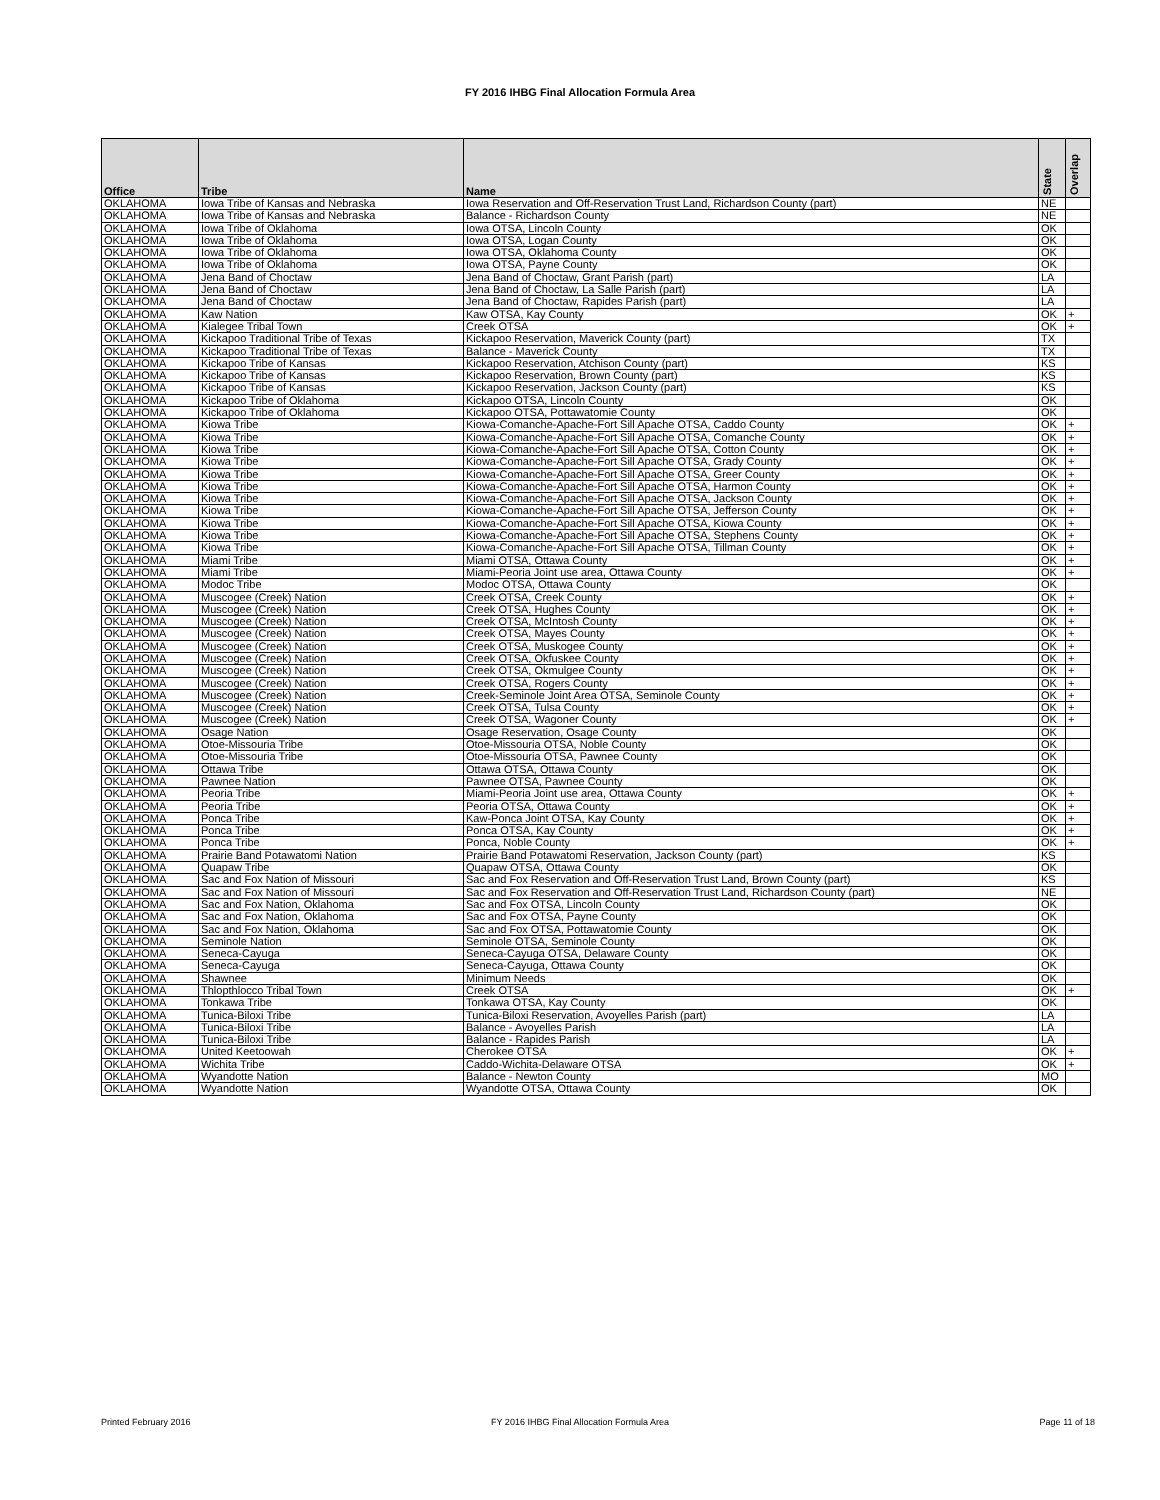FY 2016 IHBG Final Allocation Formula Area
| Office | Tribe | Name | State | Overlap |
| --- | --- | --- | --- | --- |
| OKLAHOMA | Iowa Tribe of Kansas and Nebraska | Iowa Reservation and Off-Reservation Trust Land, Richardson County (part) | NE | |
| OKLAHOMA | Iowa Tribe of Kansas and Nebraska | Balance - Richardson County | NE | |
| OKLAHOMA | Iowa Tribe of Oklahoma | Iowa OTSA, Lincoln County | OK | |
| OKLAHOMA | Iowa Tribe of Oklahoma | Iowa OTSA, Logan County | OK | |
| OKLAHOMA | Iowa Tribe of Oklahoma | Iowa OTSA, Oklahoma County | OK | |
| OKLAHOMA | Iowa Tribe of Oklahoma | Iowa OTSA, Payne County | OK | |
| OKLAHOMA | Jena Band of Choctaw | Jena Band of Choctaw, Grant Parish (part) | LA | |
| OKLAHOMA | Jena Band of Choctaw | Jena Band of Choctaw, La Salle Parish (part) | LA | |
| OKLAHOMA | Jena Band of Choctaw | Jena Band of Choctaw, Rapides Parish (part) | LA | |
| OKLAHOMA | Kaw Nation | Kaw OTSA, Kay County | OK | + |
| OKLAHOMA | Kialegee Tribal Town | Creek OTSA | OK | + |
| OKLAHOMA | Kickapoo Traditional Tribe of Texas | Kickapoo Reservation, Maverick County (part) | TX | |
| OKLAHOMA | Kickapoo Traditional Tribe of Texas | Balance - Maverick County | TX | |
| OKLAHOMA | Kickapoo Tribe of Kansas | Kickapoo Reservation, Atchison County (part) | KS | |
| OKLAHOMA | Kickapoo Tribe of Kansas | Kickapoo Reservation, Brown County (part) | KS | |
| OKLAHOMA | Kickapoo Tribe of Kansas | Kickapoo Reservation, Jackson County (part) | KS | |
| OKLAHOMA | Kickapoo Tribe of Oklahoma | Kickapoo OTSA, Lincoln County | OK | |
| OKLAHOMA | Kickapoo Tribe of Oklahoma | Kickapoo OTSA, Pottawatomie County | OK | |
| OKLAHOMA | Kiowa Tribe | Kiowa-Comanche-Apache-Fort Sill Apache OTSA, Caddo County | OK | + |
| OKLAHOMA | Kiowa Tribe | Kiowa-Comanche-Apache-Fort Sill Apache OTSA, Comanche County | OK | + |
| OKLAHOMA | Kiowa Tribe | Kiowa-Comanche-Apache-Fort Sill Apache OTSA, Cotton County | OK | + |
| OKLAHOMA | Kiowa Tribe | Kiowa-Comanche-Apache-Fort Sill Apache OTSA, Grady County | OK | + |
| OKLAHOMA | Kiowa Tribe | Kiowa-Comanche-Apache-Fort Sill Apache OTSA, Greer County | OK | + |
| OKLAHOMA | Kiowa Tribe | Kiowa-Comanche-Apache-Fort Sill Apache OTSA, Harmon County | OK | + |
| OKLAHOMA | Kiowa Tribe | Kiowa-Comanche-Apache-Fort Sill Apache OTSA, Jackson County | OK | + |
| OKLAHOMA | Kiowa Tribe | Kiowa-Comanche-Apache-Fort Sill Apache OTSA, Jefferson County | OK | + |
| OKLAHOMA | Kiowa Tribe | Kiowa-Comanche-Apache-Fort Sill Apache OTSA, Kiowa County | OK | + |
| OKLAHOMA | Kiowa Tribe | Kiowa-Comanche-Apache-Fort Sill Apache OTSA, Stephens County | OK | + |
| OKLAHOMA | Kiowa Tribe | Kiowa-Comanche-Apache-Fort Sill Apache OTSA, Tillman County | OK | + |
| OKLAHOMA | Miami Tribe | Miami OTSA, Ottawa County | OK | + |
| OKLAHOMA | Miami Tribe | Miami-Peoria Joint use area, Ottawa County | OK | + |
| OKLAHOMA | Modoc Tribe | Modoc OTSA, Ottawa County | OK | |
| OKLAHOMA | Muscogee (Creek) Nation | Creek OTSA, Creek County | OK | + |
| OKLAHOMA | Muscogee (Creek) Nation | Creek OTSA, Hughes County | OK | + |
| OKLAHOMA | Muscogee (Creek) Nation | Creek OTSA, McIntosh County | OK | + |
| OKLAHOMA | Muscogee (Creek) Nation | Creek OTSA, Mayes County | OK | + |
| OKLAHOMA | Muscogee (Creek) Nation | Creek OTSA, Muskogee County | OK | + |
| OKLAHOMA | Muscogee (Creek) Nation | Creek OTSA, Okfuskee County | OK | + |
| OKLAHOMA | Muscogee (Creek) Nation | Creek OTSA, Okmulgee County | OK | + |
| OKLAHOMA | Muscogee (Creek) Nation | Creek OTSA, Rogers County | OK | + |
| OKLAHOMA | Muscogee (Creek) Nation | Creek-Seminole Joint Area OTSA, Seminole County | OK | + |
| OKLAHOMA | Muscogee (Creek) Nation | Creek OTSA, Tulsa County | OK | + |
| OKLAHOMA | Muscogee (Creek) Nation | Creek OTSA, Wagoner County | OK | + |
| OKLAHOMA | Osage Nation | Osage Reservation, Osage County | OK | |
| OKLAHOMA | Otoe-Missouria Tribe | Otoe-Missouria OTSA, Noble County | OK | |
| OKLAHOMA | Otoe-Missouria Tribe | Otoe-Missouria OTSA, Pawnee County | OK | |
| OKLAHOMA | Ottawa Tribe | Ottawa OTSA, Ottawa County | OK | |
| OKLAHOMA | Pawnee Nation | Pawnee OTSA, Pawnee County | OK | |
| OKLAHOMA | Peoria Tribe | Miami-Peoria Joint use area, Ottawa County | OK | + |
| OKLAHOMA | Peoria Tribe | Peoria OTSA, Ottawa County | OK | + |
| OKLAHOMA | Ponca Tribe | Kaw-Ponca Joint OTSA, Kay County | OK | + |
| OKLAHOMA | Ponca Tribe | Ponca OTSA, Kay County | OK | + |
| OKLAHOMA | Ponca Tribe | Ponca, Noble County | OK | + |
| OKLAHOMA | Prairie Band Potawatomi Nation | Prairie Band Potawatomi Reservation, Jackson County (part) | KS | |
| OKLAHOMA | Quapaw Tribe | Quapaw OTSA, Ottawa County | OK | |
| OKLAHOMA | Sac and Fox Nation of Missouri | Sac and Fox Reservation and Off-Reservation Trust Land, Brown County (part) | KS | |
| OKLAHOMA | Sac and Fox Nation of Missouri | Sac and Fox Reservation and Off-Reservation Trust Land, Richardson County (part) | NE | |
| OKLAHOMA | Sac and Fox Nation, Oklahoma | Sac and Fox OTSA, Lincoln County | OK | |
| OKLAHOMA | Sac and Fox Nation, Oklahoma | Sac and Fox OTSA, Payne County | OK | |
| OKLAHOMA | Sac and Fox Nation, Oklahoma | Sac and Fox OTSA, Pottawatomie County | OK | |
| OKLAHOMA | Seminole Nation | Seminole OTSA, Seminole County | OK | |
| OKLAHOMA | Seneca-Cayuga | Seneca-Cayuga OTSA, Delaware County | OK | |
| OKLAHOMA | Seneca-Cayuga | Seneca-Cayuga, Ottawa County | OK | |
| OKLAHOMA | Shawnee | Minimum Needs | OK | |
| OKLAHOMA | Thlopthlocco Tribal Town | Creek OTSA | OK | + |
| OKLAHOMA | Tonkawa Tribe | Tonkawa OTSA, Kay County | OK | |
| OKLAHOMA | Tunica-Biloxi Tribe | Tunica-Biloxi Reservation, Avoyelles Parish (part) | LA | |
| OKLAHOMA | Tunica-Biloxi Tribe | Balance - Avoyelles Parish | LA | |
| OKLAHOMA | Tunica-Biloxi Tribe | Balance - Rapides Parish | LA | |
| OKLAHOMA | United Keetoowah | Cherokee OTSA | OK | + |
| OKLAHOMA | Wichita Tribe | Caddo-Wichita-Delaware OTSA | OK | + |
| OKLAHOMA | Wyandotte Nation | Balance - Newton County | MO | |
| OKLAHOMA | Wyandotte Nation | Wyandotte OTSA, Ottawa County | OK | |
Printed February 2016
FY 2016 IHBG Final Allocation Formula Area Page 11 of 18